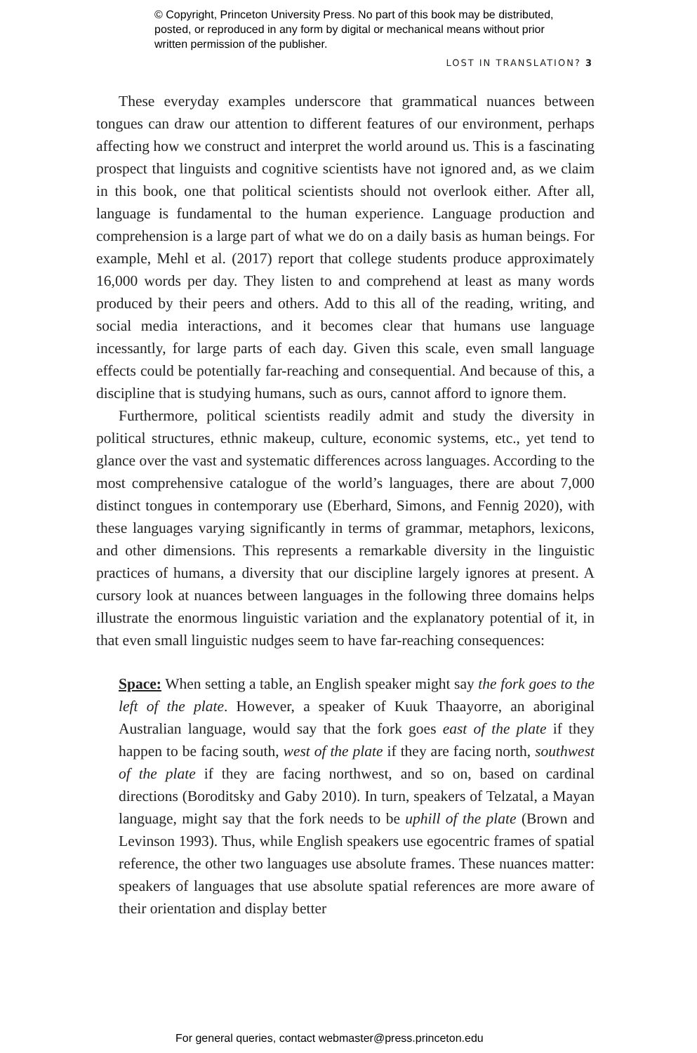© Copyright, Princeton University Press. No part of this book may be distributed, posted, or reproduced in any form by digital or mechanical means without prior written permission of the publisher.
LOST IN TRANSLATION? 3
These everyday examples underscore that grammatical nuances between tongues can draw our attention to different features of our environment, perhaps affecting how we construct and interpret the world around us. This is a fascinating prospect that linguists and cognitive scientists have not ignored and, as we claim in this book, one that political scientists should not overlook either. After all, language is fundamental to the human experience. Language production and comprehension is a large part of what we do on a daily basis as human beings. For example, Mehl et al. (2017) report that college students produce approximately 16,000 words per day. They listen to and comprehend at least as many words produced by their peers and others. Add to this all of the reading, writing, and social media interactions, and it becomes clear that humans use language incessantly, for large parts of each day. Given this scale, even small language effects could be potentially far-reaching and consequential. And because of this, a discipline that is studying humans, such as ours, cannot afford to ignore them.
Furthermore, political scientists readily admit and study the diversity in political structures, ethnic makeup, culture, economic systems, etc., yet tend to glance over the vast and systematic differences across languages. According to the most comprehensive catalogue of the world’s languages, there are about 7,000 distinct tongues in contemporary use (Eberhard, Simons, and Fennig 2020), with these languages varying significantly in terms of grammar, metaphors, lexicons, and other dimensions. This represents a remarkable diversity in the linguistic practices of humans, a diversity that our discipline largely ignores at present. A cursory look at nuances between languages in the following three domains helps illustrate the enormous linguistic variation and the explanatory potential of it, in that even small linguistic nudges seem to have far-reaching consequences:
Space: When setting a table, an English speaker might say the fork goes to the left of the plate. However, a speaker of Kuuk Thaayorre, an aboriginal Australian language, would say that the fork goes east of the plate if they happen to be facing south, west of the plate if they are facing north, southwest of the plate if they are facing northwest, and so on, based on cardinal directions (Boroditsky and Gaby 2010). In turn, speakers of Telzatal, a Mayan language, might say that the fork needs to be uphill of the plate (Brown and Levinson 1993). Thus, while English speakers use egocentric frames of spatial reference, the other two languages use absolute frames. These nuances matter: speakers of languages that use absolute spatial references are more aware of their orientation and display better
For general queries, contact webmaster@press.princeton.edu